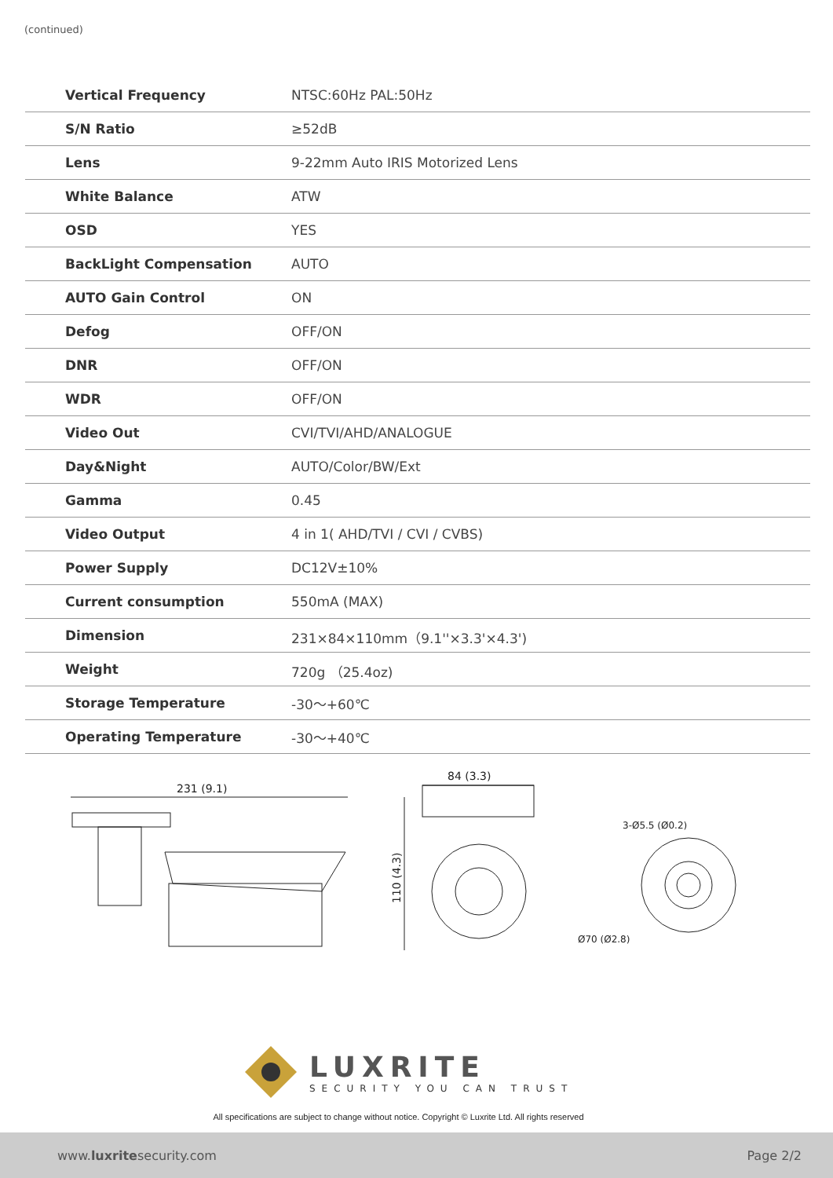(continued)
| Vertical Frequency | NTSC:60Hz PAL:50Hz |
| S/N Ratio | ≥52dB |
| Lens | 9-22mm Auto IRIS Motorized Lens |
| White Balance | ATW |
| OSD | YES |
| BackLight Compensation | AUTO |
| AUTO Gain Control | ON |
| Defog | OFF/ON |
| DNR | OFF/ON |
| WDR | OFF/ON |
| Video Out | CVI/TVI/AHD/ANALOGUE |
| Day&Night | AUTO/Color/BW/Ext |
| Gamma | 0.45 |
| Video Output | 4 in 1( AHD/TVI / CVI / CVBS) |
| Power Supply | DC12V±10% |
| Current consumption | 550mA (MAX) |
| Dimension | 231×84×110mm（9.1''×3.3'×4.3') |
| Weight | 720g （25.4oz) |
| Storage Temperature | -30～+60℃ |
| Operating Temperature | -30～+40℃ |
231 (9.1)
84 (3.3)
110 (4.3)
3-Ø5.5 (Ø0.2)
Ø70 (Ø2.8)
LUXRITE
SECURITY YOU CAN TRUST
All specifications are subject to change without notice. Copyright © Luxrite Ltd. All rights reserved
www.luxritesecurity.com Page 2/2